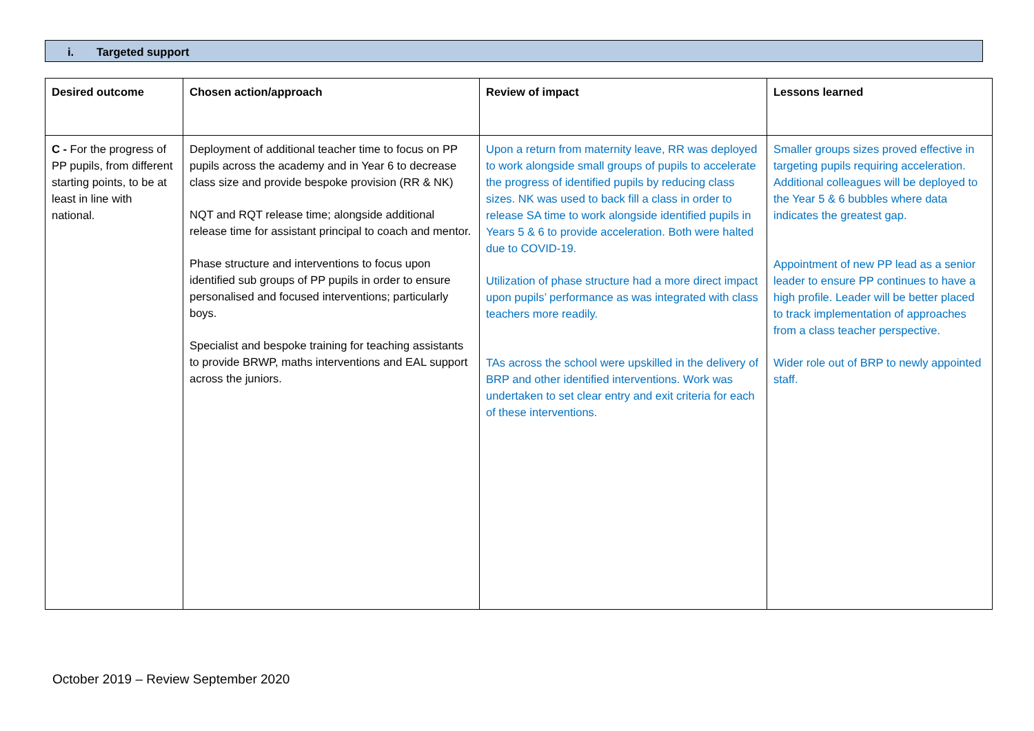i. Targeted support
| Desired outcome | Chosen action/approach | Review of impact | Lessons learned |
| --- | --- | --- | --- |
| C - For the progress of PP pupils, from different starting points, to be at least in line with national. | Deployment of additional teacher time to focus on PP pupils across the academy and in Year 6 to decrease class size and provide bespoke provision (RR & NK) NQT and RQT release time; alongside additional release time for assistant principal to coach and mentor. Phase structure and interventions to focus upon identified sub groups of PP pupils in order to ensure personalised and focused interventions; particularly boys. Specialist and bespoke training for teaching assistants to provide BRWP, maths interventions and EAL support across the juniors. | Upon a return from maternity leave, RR was deployed to work alongside small groups of pupils to accelerate the progress of identified pupils by reducing class sizes. NK was used to back fill a class in order to release SA time to work alongside identified pupils in Years 5 & 6 to provide acceleration. Both were halted due to COVID-19. Utilization of phase structure had a more direct impact upon pupils’ performance as was integrated with class teachers more readily. TAs across the school were upskilled in the delivery of BRP and other identified interventions. Work was undertaken to set clear entry and exit criteria for each of these interventions. | Smaller groups sizes proved effective in targeting pupils requiring acceleration. Additional colleagues will be deployed to the Year 5 & 6 bubbles where data indicates the greatest gap. Appointment of new PP lead as a senior leader to ensure PP continues to have a high profile. Leader will be better placed to track implementation of approaches from a class teacher perspective. Wider role out of BRP to newly appointed staff. |
October 2019 – Review September 2020